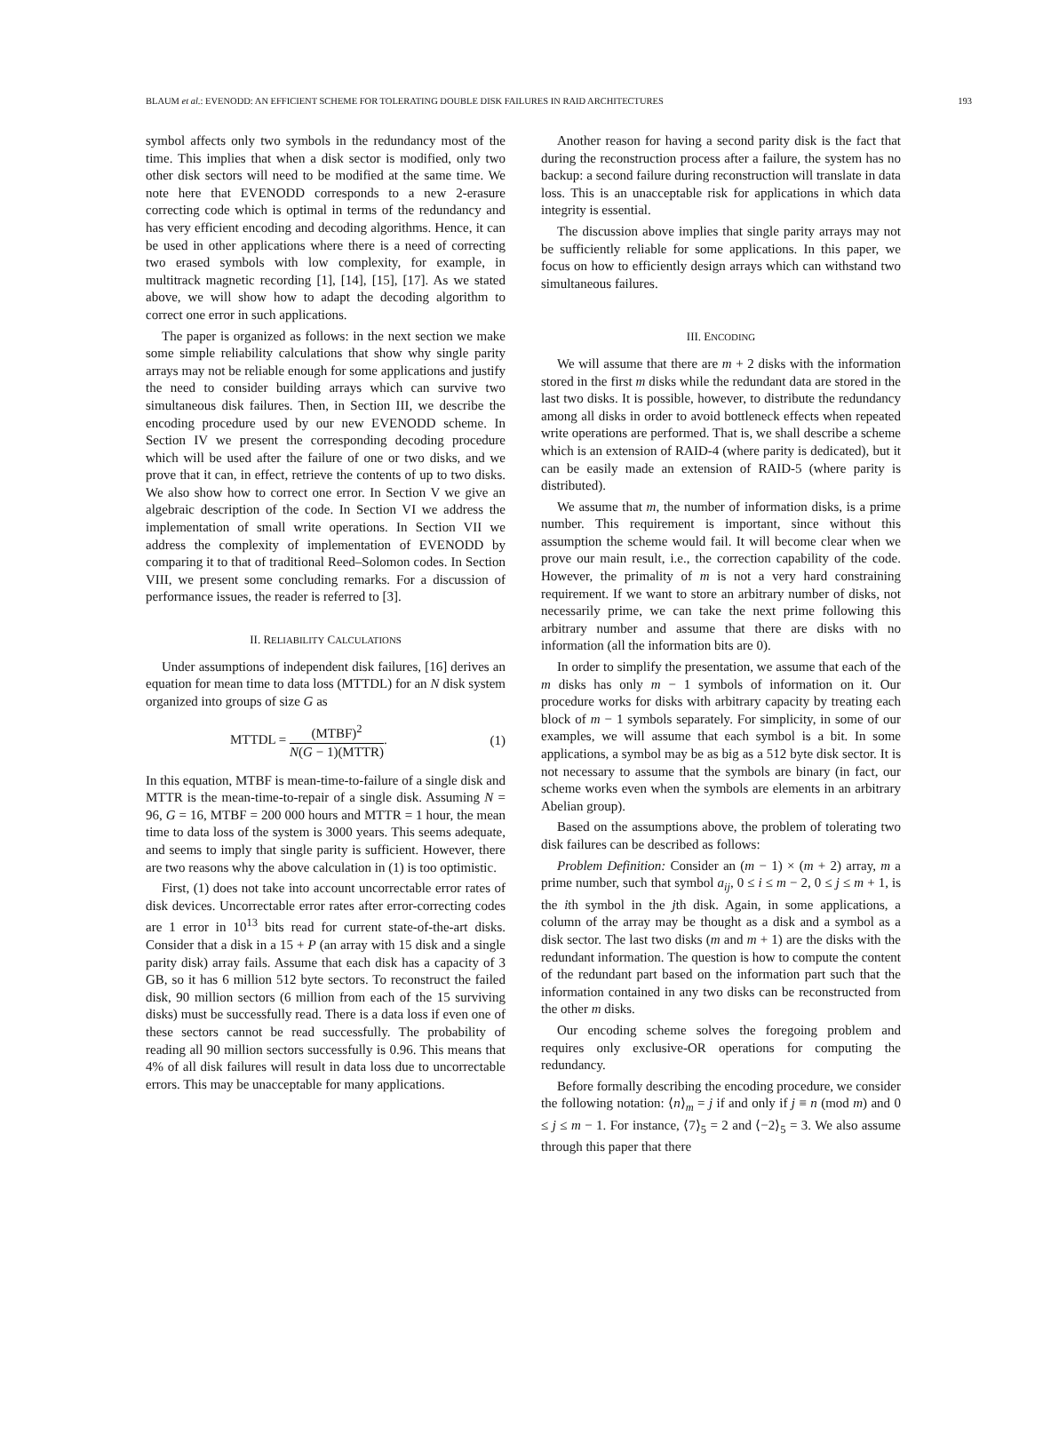BLAUM et al.: EVENODD: AN EFFICIENT SCHEME FOR TOLERATING DOUBLE DISK FAILURES IN RAID ARCHITECTURES 193
symbol affects only two symbols in the redundancy most of the time. This implies that when a disk sector is modified, only two other disk sectors will need to be modified at the same time. We note here that EVENODD corresponds to a new 2-erasure correcting code which is optimal in terms of the redundancy and has very efficient encoding and decoding algorithms. Hence, it can be used in other applications where there is a need of correcting two erased symbols with low complexity, for example, in multitrack magnetic recording [1], [14], [15], [17]. As we stated above, we will show how to adapt the decoding algorithm to correct one error in such applications.
The paper is organized as follows: in the next section we make some simple reliability calculations that show why single parity arrays may not be reliable enough for some applications and justify the need to consider building arrays which can survive two simultaneous disk failures. Then, in Section III, we describe the encoding procedure used by our new EVENODD scheme. In Section IV we present the corresponding decoding procedure which will be used after the failure of one or two disks, and we prove that it can, in effect, retrieve the contents of up to two disks. We also show how to correct one error. In Section V we give an algebraic description of the code. In Section VI we address the implementation of small write operations. In Section VII we address the complexity of implementation of EVENODD by comparing it to that of traditional Reed–Solomon codes. In Section VIII, we present some concluding remarks. For a discussion of performance issues, the reader is referred to [3].
II. RELIABILITY CALCULATIONS
Under assumptions of independent disk failures, [16] derives an equation for mean time to data loss (MTTDL) for an N disk system organized into groups of size G as
MTTDL = (MTBF)<sup>2</sup> N(G − 1)(MTTR). (1)
In this equation, MTBF is mean-time-to-failure of a single disk and MTTR is the mean-time-to-repair of a single disk. Assuming N = 96, G = 16, MTBF = 200 000 hours and MTTR = 1 hour, the mean time to data loss of the system is 3000 years. This seems adequate, and seems to imply that single parity is sufficient. However, there are two reasons why the above calculation in (1) is too optimistic.
First, (1) does not take into account uncorrectable error rates of disk devices. Uncorrectable error rates after error-correcting codes are 1 error in 10<sup>13</sup> bits read for current state-of-the-art disks. Consider that a disk in a 15 + P (an array with 15 disk and a single parity disk) array fails. Assume that each disk has a capacity of 3 GB, so it has 6 million 512 byte sectors. To reconstruct the failed disk, 90 million sectors (6 million from each of the 15 surviving disks) must be successfully read. There is a data loss if even one of these sectors cannot be read successfully. The probability of reading all 90 million sectors successfully is 0.96. This means that 4% of all disk failures will result in data loss due to uncorrectable errors. This may be unacceptable for many applications.
Another reason for having a second parity disk is the fact that during the reconstruction process after a failure, the system has no backup: a second failure during reconstruction will translate in data loss. This is an unacceptable risk for applications in which data integrity is essential.
The discussion above implies that single parity arrays may not be sufficiently reliable for some applications. In this paper, we focus on how to efficiently design arrays which can withstand two simultaneous failures.
III. ENCODING
We will assume that there are m + 2 disks with the information stored in the first m disks while the redundant data are stored in the last two disks. It is possible, however, to distribute the redundancy among all disks in order to avoid bottleneck effects when repeated write operations are performed. That is, we shall describe a scheme which is an extension of RAID-4 (where parity is dedicated), but it can be easily made an extension of RAID-5 (where parity is distributed).
We assume that m, the number of information disks, is a prime number. This requirement is important, since without this assumption the scheme would fail. It will become clear when we prove our main result, i.e., the correction capability of the code. However, the primality of m is not a very hard constraining requirement. If we want to store an arbitrary number of disks, not necessarily prime, we can take the next prime following this arbitrary number and assume that there are disks with no information (all the information bits are 0).
In order to simplify the presentation, we assume that each of the m disks has only m − 1 symbols of information on it. Our procedure works for disks with arbitrary capacity by treating each block of m − 1 symbols separately. For simplicity, in some of our examples, we will assume that each symbol is a bit. In some applications, a symbol may be as big as a 512 byte disk sector. It is not necessary to assume that the symbols are binary (in fact, our scheme works even when the symbols are elements in an arbitrary Abelian group).
Based on the assumptions above, the problem of tolerating two disk failures can be described as follows:
Problem Definition: Consider an (m − 1) × (m + 2) array, m a prime number, such that symbol a<sub>ij</sub>, 0 ≤ i ≤ m − 2, 0 ≤ j ≤ m + 1, is the ith symbol in the jth disk. Again, in some applications, a column of the array may be thought as a disk and a symbol as a disk sector. The last two disks (m and m + 1) are the disks with the redundant information. The question is how to compute the content of the redundant part based on the information part such that the information contained in any two disks can be reconstructed from the other m disks.
Our encoding scheme solves the foregoing problem and requires only exclusive-OR operations for computing the redundancy.
Before formally describing the encoding procedure, we consider the following notation: ⟨n⟩<sub>m</sub> = j if and only if j ≡ n (mod m) and 0 ≤ j ≤ m − 1. For instance, ⟨7⟩<sub>5</sub> = 2 and ⟨−2⟩<sub>5</sub> = 3. We also assume through this paper that there